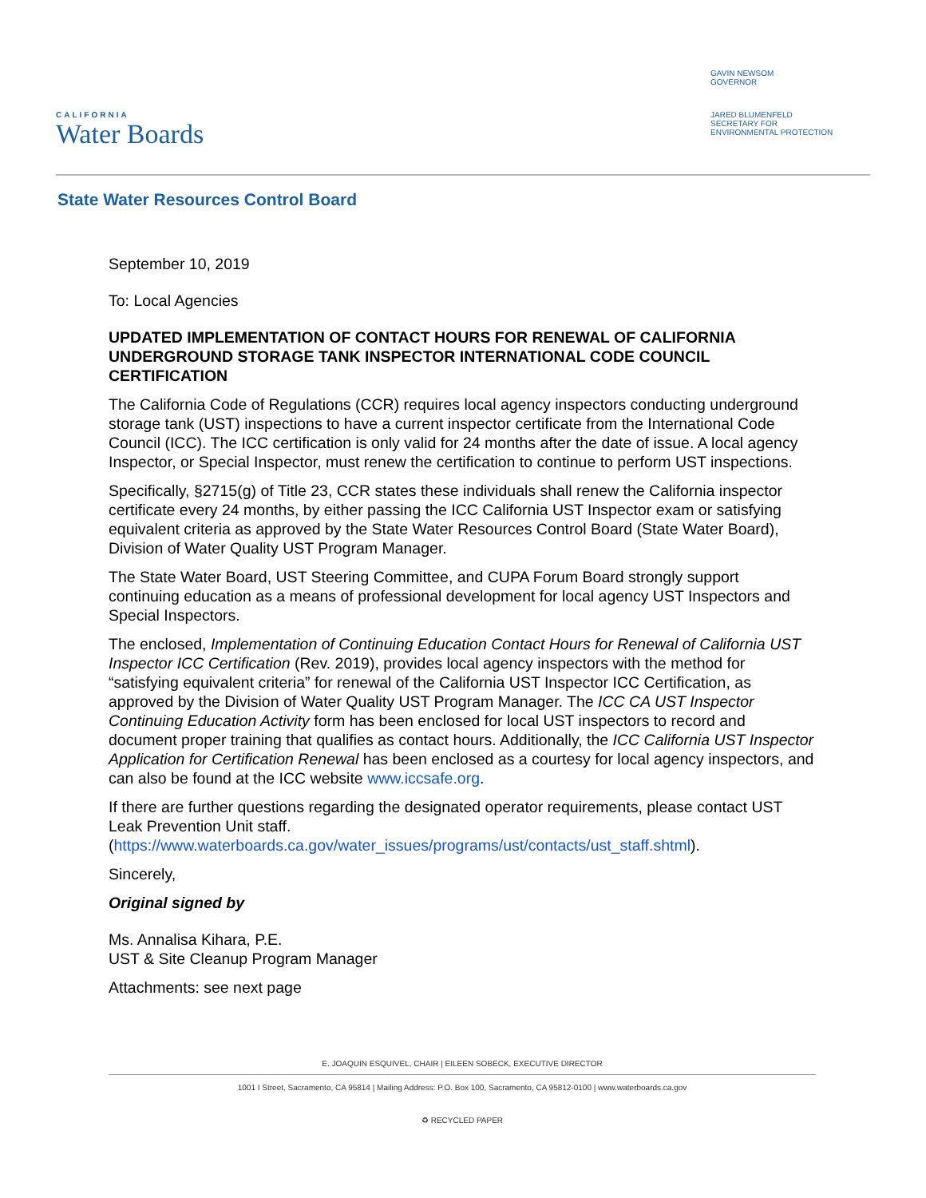CALIFORNIA
Water Boards
GAVIN NEWSOM
GOVERNOR
JARED BLUMENFELD
SECRETARY FOR
ENVIRONMENTAL PROTECTION
State Water Resources Control Board
September 10, 2019
To: Local Agencies
UPDATED IMPLEMENTATION OF CONTACT HOURS FOR RENEWAL OF CALIFORNIA UNDERGROUND STORAGE TANK INSPECTOR INTERNATIONAL CODE COUNCIL CERTIFICATION
The California Code of Regulations (CCR) requires local agency inspectors conducting underground storage tank (UST) inspections to have a current inspector certificate from the International Code Council (ICC). The ICC certification is only valid for 24 months after the date of issue. A local agency Inspector, or Special Inspector, must renew the certification to continue to perform UST inspections.
Specifically, §2715(g) of Title 23, CCR states these individuals shall renew the California inspector certificate every 24 months, by either passing the ICC California UST Inspector exam or satisfying equivalent criteria as approved by the State Water Resources Control Board (State Water Board), Division of Water Quality UST Program Manager.
The State Water Board, UST Steering Committee, and CUPA Forum Board strongly support continuing education as a means of professional development for local agency UST Inspectors and Special Inspectors.
The enclosed, Implementation of Continuing Education Contact Hours for Renewal of California UST Inspector ICC Certification (Rev. 2019), provides local agency inspectors with the method for “satisfying equivalent criteria” for renewal of the California UST Inspector ICC Certification, as approved by the Division of Water Quality UST Program Manager. The ICC CA UST Inspector Continuing Education Activity form has been enclosed for local UST inspectors to record and document proper training that qualifies as contact hours. Additionally, the ICC California UST Inspector Application for Certification Renewal has been enclosed as a courtesy for local agency inspectors, and can also be found at the ICC website www.iccsafe.org.
If there are further questions regarding the designated operator requirements, please contact UST Leak Prevention Unit staff. (https://www.waterboards.ca.gov/water_issues/programs/ust/contacts/ust_staff.shtml).
Sincerely,
Original signed by
Ms. Annalisa Kihara, P.E.
UST & Site Cleanup Program Manager
Attachments: see next page
E. JOAQUIN ESQUIVEL, CHAIR | EILEEN SOBECK, EXECUTIVE DIRECTOR
1001 I Street, Sacramento, CA 95814 | Mailing Address: P.O. Box 100, Sacramento, CA 95812-0100 | www.waterboards.ca.gov
♻ RECYCLED PAPER